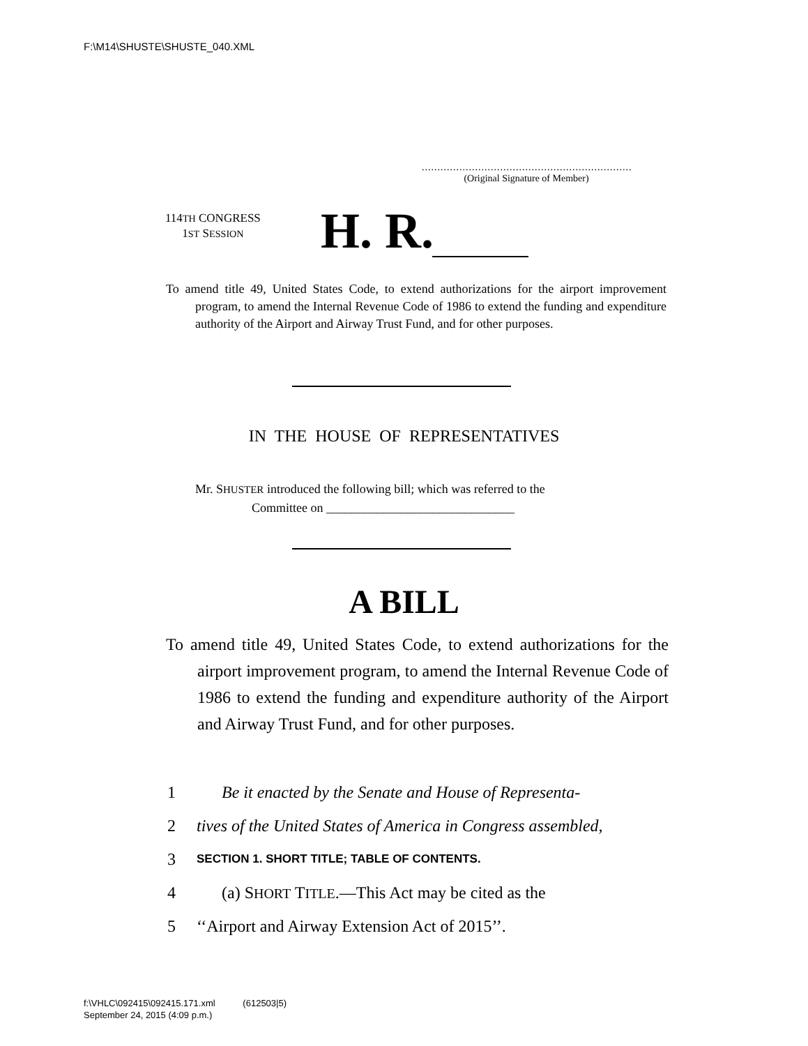F:\M14\SHUSTE\SHUSTE_040.XML
.....................................................................
(Original Signature of Member)
114TH CONGRESS
1ST SESSION
H. R.
To amend title 49, United States Code, to extend authorizations for the airport improvement program, to amend the Internal Revenue Code of 1986 to extend the funding and expenditure authority of the Airport and Airway Trust Fund, and for other purposes.
IN THE HOUSE OF REPRESENTATIVES
Mr. SHUSTER introduced the following bill; which was referred to the
Committee on ______________________________
A BILL
To amend title 49, United States Code, to extend authorizations for the airport improvement program, to amend the Internal Revenue Code of 1986 to extend the funding and expenditure authority of the Airport and Airway Trust Fund, and for other purposes.
1 Be it enacted by the Senate and House of Representa-
2 tives of the United States of America in Congress assembled,
3 SECTION 1. SHORT TITLE; TABLE OF CONTENTS.
4 (a) SHORT TITLE.—This Act may be cited as the
5 ‘‘Airport and Airway Extension Act of 2015’’.
f:\VHLC\092415\092415.171.xml (612503|5)
September 24, 2015 (4:09 p.m.)